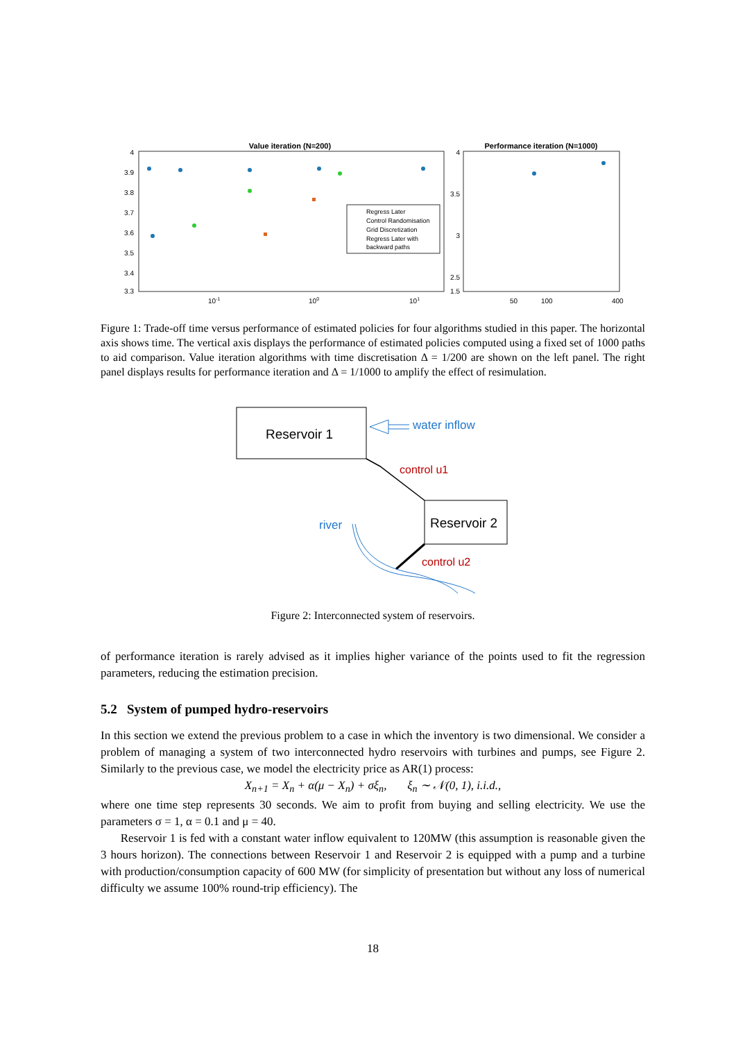Value iteration (N=200)
4
3.9
3.8
3.7
3.6
3.5
3.4
3.3
10-1
100
101
Regress Later
Control Randomisation
Grid Discretization
Regress Later with
backward paths
Performance iteration (N=1000)
4
3.5
3
2.5
1.5
50
100
400
Figure 1: Trade-off time versus performance of estimated policies for four algorithms studied in this paper. The horizontal axis shows time. The vertical axis displays the performance of estimated policies computed using a fixed set of 1000 paths to aid comparison. Value iteration algorithms with time discretisation Δ = 1/200 are shown on the left panel. The right panel displays results for performance iteration and Δ = 1/1000 to amplify the effect of resimulation.
Reservoir 1
water inflow
control u1
Reservoir 2
river
control u2
Figure 2: Interconnected system of reservoirs.
of performance iteration is rarely advised as it implies higher variance of the points used to fit the regression parameters, reducing the estimation precision.
5.2 System of pumped hydro-reservoirs
In this section we extend the previous problem to a case in which the inventory is two dimensional. We consider a problem of managing a system of two interconnected hydro reservoirs with turbines and pumps, see Figure 2. Similarly to the previous case, we model the electricity price as AR(1) process:
X<sub>n+1</sub> = X<sub>n</sub> + α(μ − X<sub>n</sub>) + σξ<sub>n</sub>, ξ<sub>n</sub> ∼ 𝒩(0, 1), i.i.d.,
where one time step represents 30 seconds. We aim to profit from buying and selling electricity. We use the parameters σ = 1, α = 0.1 and μ = 40.
Reservoir 1 is fed with a constant water inflow equivalent to 120MW (this assumption is reasonable given the 3 hours horizon). The connections between Reservoir 1 and Reservoir 2 is equipped with a pump and a turbine with production/consumption capacity of 600 MW (for simplicity of presentation but without any loss of numerical difficulty we assume 100% round-trip efficiency). The
18